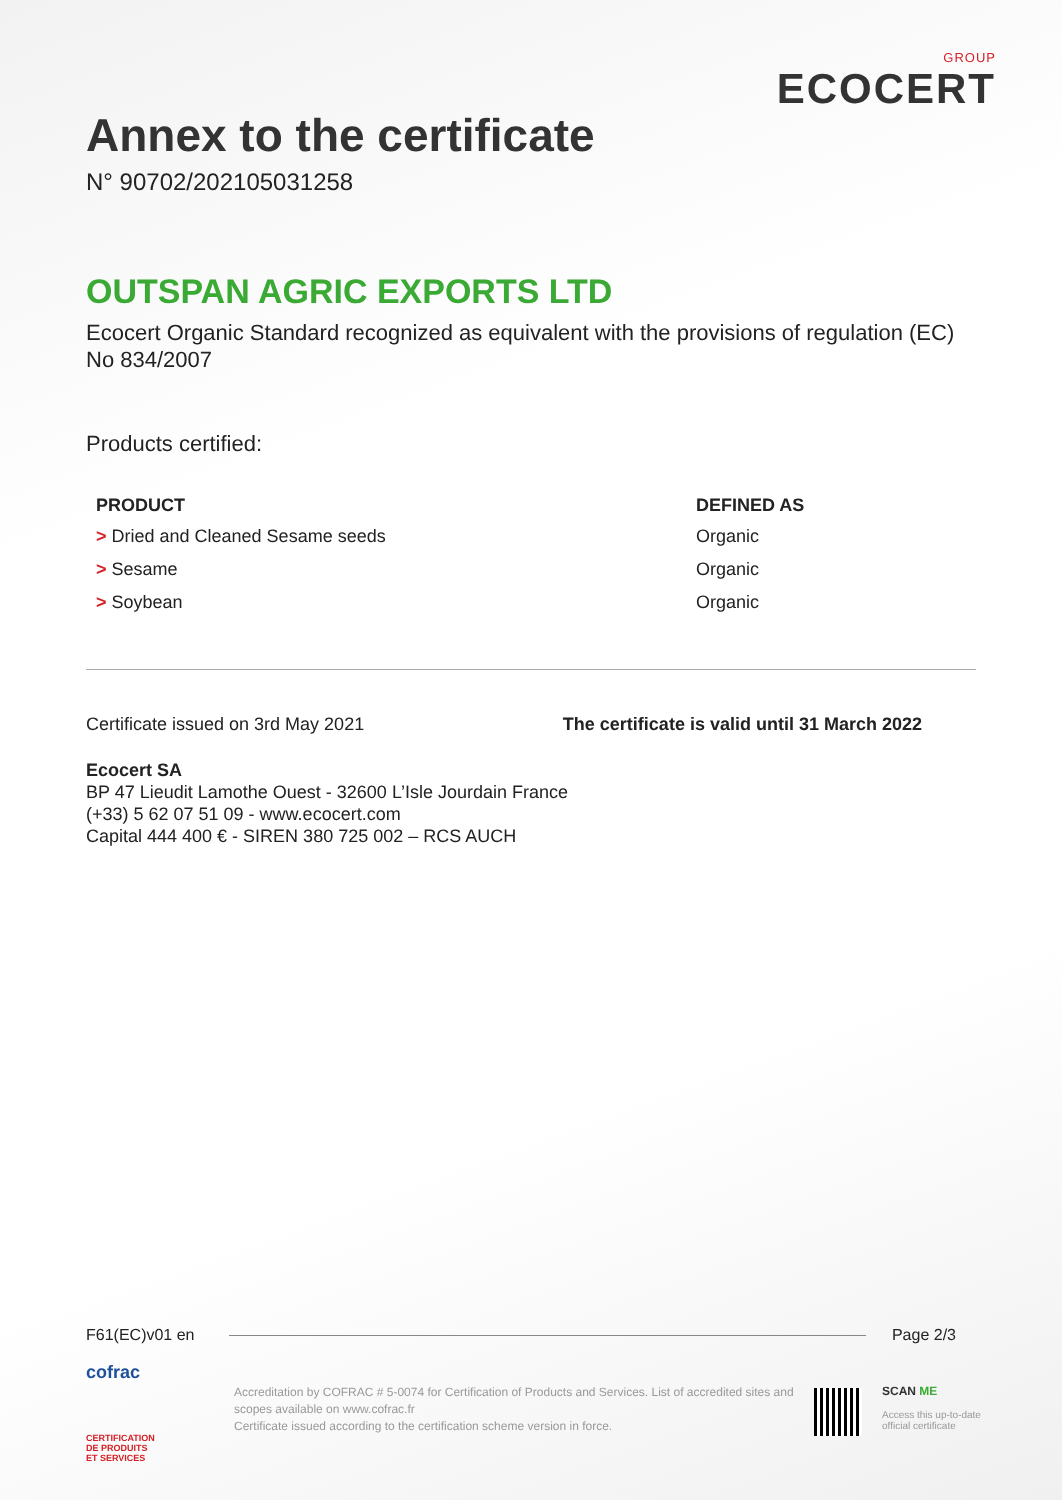GROUP
ECOCERT
Annex to the certificate
N° 90702/202105031258
OUTSPAN AGRIC EXPORTS LTD
Ecocert Organic Standard recognized as equivalent with the provisions of regulation (EC) No 834/2007
Products certified:
| PRODUCT | DEFINED AS |
| --- | --- |
| > Dried and Cleaned Sesame seeds | Organic |
| > Sesame | Organic |
| > Soybean | Organic |
Certificate issued on 3rd May 2021 The certificate is valid until 31 March 2022
Ecocert SA
BP 47 Lieudit Lamothe Ouest - 32600 L’Isle Jourdain France
(+33) 5 62 07 51 09 - www.ecocert.com
Capital 444 400 € - SIREN 380 725 002 – RCS AUCH
F61(EC)v01 en Page 2/3
cofrac
CERTIFICATION DE PRODUITS ET SERVICES
Accreditation by COFRAC # 5-0074 for Certification of Products and Services. List of accredited sites and scopes available on www.cofrac.fr
Certificate issued according to the certification scheme version in force.
SCAN ME
Access this up-to-date official certificate